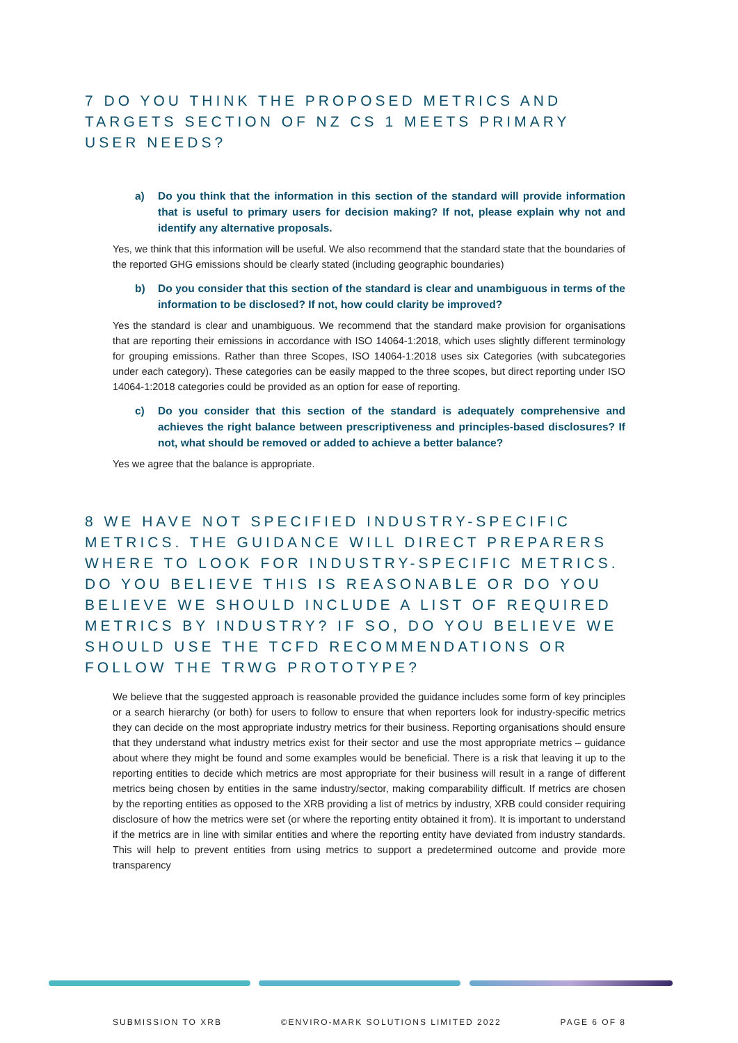7 DO YOU THINK THE PROPOSED METRICS AND TARGETS SECTION OF NZ CS 1 MEETS PRIMARY USER NEEDS?
a) Do you think that the information in this section of the standard will provide information that is useful to primary users for decision making? If not, please explain why not and identify any alternative proposals.
Yes, we think that this information will be useful. We also recommend that the standard state that the boundaries of the reported GHG emissions should be clearly stated (including geographic boundaries)
b) Do you consider that this section of the standard is clear and unambiguous in terms of the information to be disclosed? If not, how could clarity be improved?
Yes the standard is clear and unambiguous. We recommend that the standard make provision for organisations that are reporting their emissions in accordance with ISO 14064-1:2018, which uses slightly different terminology for grouping emissions. Rather than three Scopes, ISO 14064-1:2018 uses six Categories (with subcategories under each category). These categories can be easily mapped to the three scopes, but direct reporting under ISO 14064-1:2018 categories could be provided as an option for ease of reporting.
c) Do you consider that this section of the standard is adequately comprehensive and achieves the right balance between prescriptiveness and principles-based disclosures? If not, what should be removed or added to achieve a better balance?
Yes we agree that the balance is appropriate.
8 WE HAVE NOT SPECIFIED INDUSTRY-SPECIFIC METRICS. THE GUIDANCE WILL DIRECT PREPARERS WHERE TO LOOK FOR INDUSTRY-SPECIFIC METRICS. DO YOU BELIEVE THIS IS REASONABLE OR DO YOU BELIEVE WE SHOULD INCLUDE A LIST OF REQUIRED METRICS BY INDUSTRY? IF SO, DO YOU BELIEVE WE SHOULD USE THE TCFD RECOMMENDATIONS OR FOLLOW THE TRWG PROTOTYPE?
We believe that the suggested approach is reasonable provided the guidance includes some form of key principles or a search hierarchy (or both) for users to follow to ensure that when reporters look for industry-specific metrics they can decide on the most appropriate industry metrics for their business. Reporting organisations should ensure that they understand what industry metrics exist for their sector and use the most appropriate metrics – guidance about where they might be found and some examples would be beneficial. There is a risk that leaving it up to the reporting entities to decide which metrics are most appropriate for their business will result in a range of different metrics being chosen by entities in the same industry/sector, making comparability difficult. If metrics are chosen by the reporting entities as opposed to the XRB providing a list of metrics by industry, XRB could consider requiring disclosure of how the metrics were set (or where the reporting entity obtained it from). It is important to understand if the metrics are in line with similar entities and where the reporting entity have deviated from industry standards. This will help to prevent entities from using metrics to support a predetermined outcome and provide more transparency
SUBMISSION TO XRB ©ENVIRO-MARK SOLUTIONS LIMITED 2022 PAGE 6 OF 8